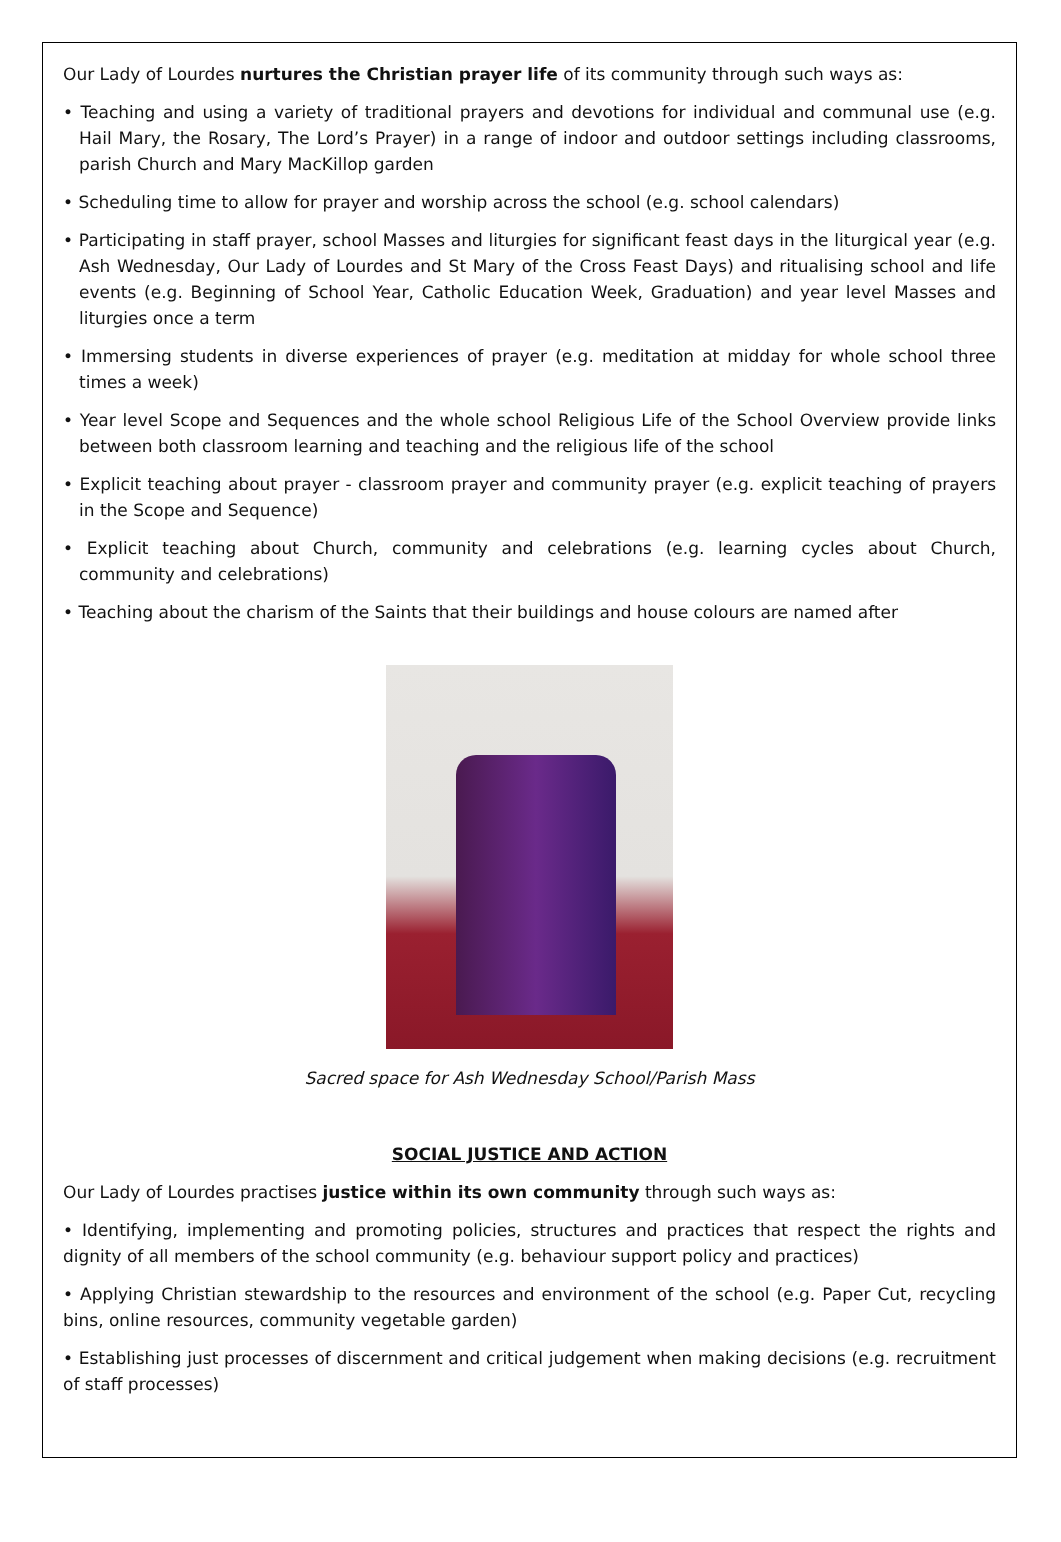Our Lady of Lourdes nurtures the Christian prayer life of its community through such ways as:
• Teaching and using a variety of traditional prayers and devotions for individual and communal use (e.g. Hail Mary, the Rosary, The Lord’s Prayer) in a range of indoor and outdoor settings including classrooms, parish Church and Mary MacKillop garden
• Scheduling time to allow for prayer and worship across the school (e.g. school calendars)
• Participating in staff prayer, school Masses and liturgies for significant feast days in the liturgical year (e.g. Ash Wednesday, Our Lady of Lourdes and St Mary of the Cross Feast Days) and ritualising school and life events (e.g. Beginning of School Year, Catholic Education Week, Graduation) and year level Masses and liturgies once a term
• Immersing students in diverse experiences of prayer (e.g. meditation at midday for whole school three times a week)
• Year level Scope and Sequences and the whole school Religious Life of the School Overview provide links between both classroom learning and teaching and the religious life of the school
• Explicit teaching about prayer - classroom prayer and community prayer (e.g. explicit teaching of prayers in the Scope and Sequence)
• Explicit teaching about Church, community and celebrations (e.g. learning cycles about Church, community and celebrations)
• Teaching about the charism of the Saints that their buildings and house colours are named after
Sacred space for Ash Wednesday School/Parish Mass
SOCIAL JUSTICE AND ACTION
Our Lady of Lourdes practises justice within its own community through such ways as:
• Identifying, implementing and promoting policies, structures and practices that respect the rights and dignity of all members of the school community (e.g. behaviour support policy and practices)
• Applying Christian stewardship to the resources and environment of the school (e.g. Paper Cut, recycling bins, online resources, community vegetable garden)
• Establishing just processes of discernment and critical judgement when making decisions (e.g. recruitment of staff processes)